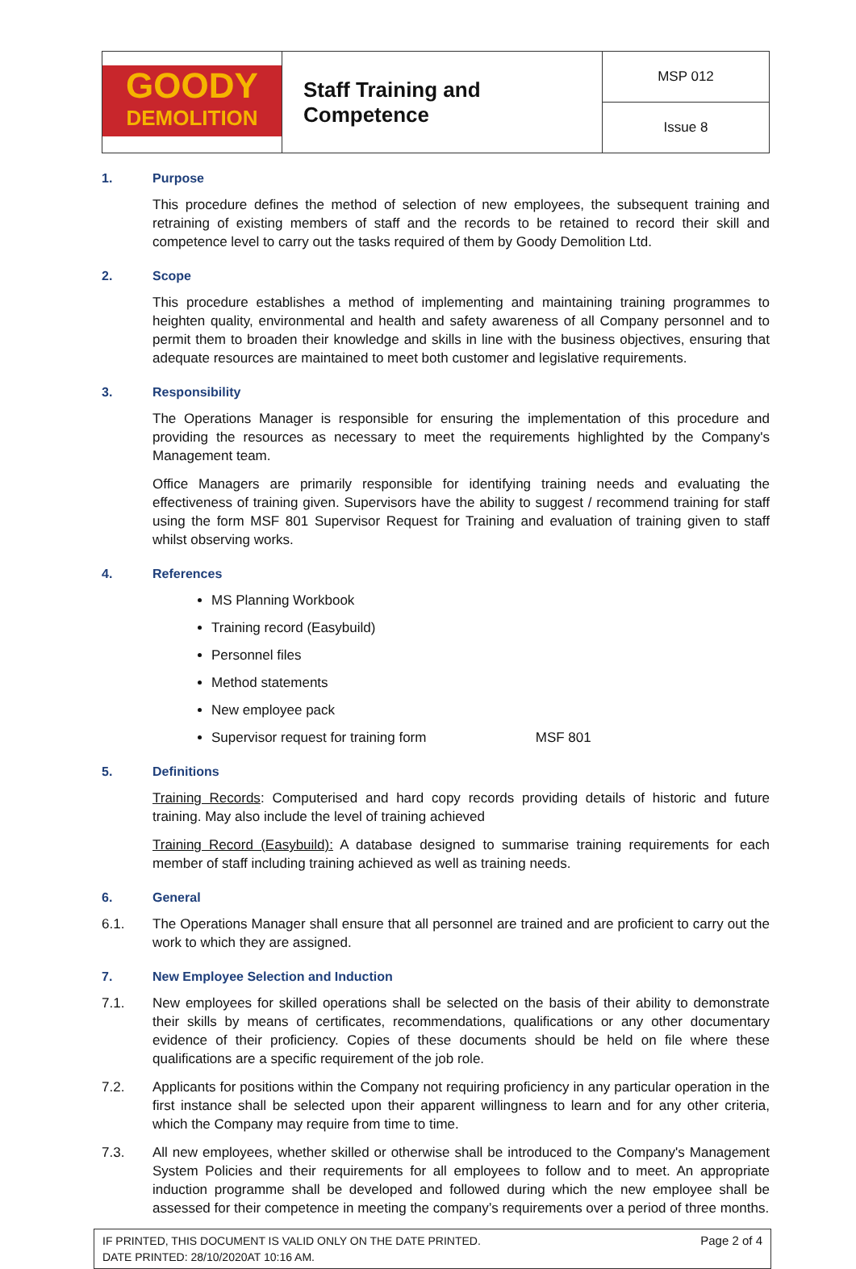| GOODY DEMOLITION | Staff Training and Competence | MSP 012 |
| | | Issue 8 |
1. Purpose
This procedure defines the method of selection of new employees, the subsequent training and retraining of existing members of staff and the records to be retained to record their skill and competence level to carry out the tasks required of them by Goody Demolition Ltd.
2. Scope
This procedure establishes a method of implementing and maintaining training programmes to heighten quality, environmental and health and safety awareness of all Company personnel and to permit them to broaden their knowledge and skills in line with the business objectives, ensuring that adequate resources are maintained to meet both customer and legislative requirements.
3. Responsibility
The Operations Manager is responsible for ensuring the implementation of this procedure and providing the resources as necessary to meet the requirements highlighted by the Company's Management team.
Office Managers are primarily responsible for identifying training needs and evaluating the effectiveness of training given. Supervisors have the ability to suggest / recommend training for staff using the form MSF 801 Supervisor Request for Training and evaluation of training given to staff whilst observing works.
4. References
MS Planning Workbook
Training record (Easybuild)
Personnel files
Method statements
New employee pack
Supervisor request for training form MSF 801
5. Definitions
Training Records: Computerised and hard copy records providing details of historic and future training. May also include the level of training achieved
Training Record (Easybuild): A database designed to summarise training requirements for each member of staff including training achieved as well as training needs.
6. General
6.1. The Operations Manager shall ensure that all personnel are trained and are proficient to carry out the work to which they are assigned.
7. New Employee Selection and Induction
7.1. New employees for skilled operations shall be selected on the basis of their ability to demonstrate their skills by means of certificates, recommendations, qualifications or any other documentary evidence of their proficiency. Copies of these documents should be held on file where these qualifications are a specific requirement of the job role.
7.2. Applicants for positions within the Company not requiring proficiency in any particular operation in the first instance shall be selected upon their apparent willingness to learn and for any other criteria, which the Company may require from time to time.
7.3. All new employees, whether skilled or otherwise shall be introduced to the Company's Management System Policies and their requirements for all employees to follow and to meet. An appropriate induction programme shall be developed and followed during which the new employee shall be assessed for their competence in meeting the company’s requirements over a period of three months.
IF PRINTED, THIS DOCUMENT IS VALID ONLY ON THE DATE PRINTED.
DATE PRINTED: 28/10/2020AT 10:16 AM.
Page 2 of 4